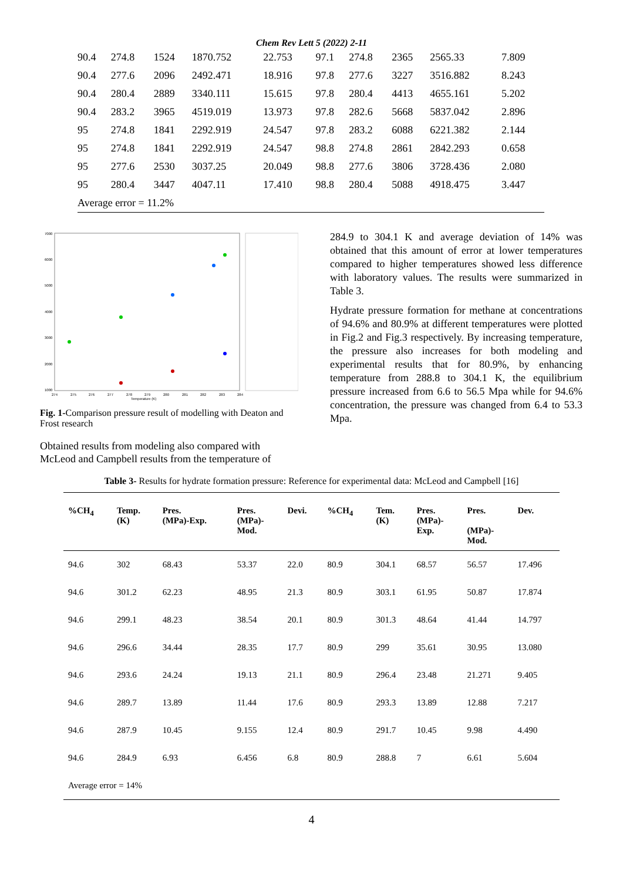Chem Rev Lett 5 (2022) 2-11
| 90.4 | 274.8 | 1524 | 1870.752 | 22.753 | 97.1 | 274.8 | 2365 | 2565.33 | 7.809 |
| 90.4 | 277.6 | 2096 | 2492.471 | 18.916 | 97.8 | 277.6 | 3227 | 3516.882 | 8.243 |
| 90.4 | 280.4 | 2889 | 3340.111 | 15.615 | 97.8 | 280.4 | 4413 | 4655.161 | 5.202 |
| 90.4 | 283.2 | 3965 | 4519.019 | 13.973 | 97.8 | 282.6 | 5668 | 5837.042 | 2.896 |
| 95 | 274.8 | 1841 | 2292.919 | 24.547 | 97.8 | 283.2 | 6088 | 6221.382 | 2.144 |
| 95 | 274.8 | 1841 | 2292.919 | 24.547 | 98.8 | 274.8 | 2861 | 2842.293 | 0.658 |
| 95 | 277.6 | 2530 | 3037.25 | 20.049 | 98.8 | 277.6 | 3806 | 3728.436 | 2.080 |
| 95 | 280.4 | 3447 | 4047.11 | 17.410 | 98.8 | 280.4 | 5088 | 4918.475 | 3.447 |
| Average error = 11.2% | | | | | | | | | |
7000
6000
5000
4000
3000
2000
1000
274
275
276
277
278
279
280
281
282
283
284
Temperature (K)
Fig. 1-Comparison pressure result of modelling with Deaton and Frost research
Obtained results from modeling also compared with McLeod and Campbell results from the temperature of
284.9 to 304.1 K and average deviation of 14% was obtained that this amount of error at lower temperatures compared to higher temperatures showed less difference with laboratory values. The results were summarized in Table 3.
Hydrate pressure formation for methane at concentrations of 94.6% and 80.9% at different temperatures were plotted in Fig.2 and Fig.3 respectively. By increasing temperature, the pressure also increases for both modeling and experimental results that for 80.9%, by enhancing temperature from 288.8 to 304.1 K, the equilibrium pressure increased from 6.6 to 56.5 Mpa while for 94.6% concentration, the pressure was changed from 6.4 to 53.3 Mpa.
Table 3- Results for hydrate formation pressure: Reference for experimental data: McLeod and Campbell [16]
| %CH<sub>4</sub> | Temp. (K) | Pres. (MPa)-Exp. | Pres. (MPa)- Mod. | Devi. | %CH<sub>4</sub> | Tem. (K) | Pres. (MPa)- Exp. | Pres. (MPa)- Mod. | Dev. |
| --- | --- | --- | --- | --- | --- | --- | --- | --- | --- |
| 94.6 | 302 | 68.43 | 53.37 | 22.0 | 80.9 | 304.1 | 68.57 | 56.57 | 17.496 |
| 94.6 | 301.2 | 62.23 | 48.95 | 21.3 | 80.9 | 303.1 | 61.95 | 50.87 | 17.874 |
| 94.6 | 299.1 | 48.23 | 38.54 | 20.1 | 80.9 | 301.3 | 48.64 | 41.44 | 14.797 |
| 94.6 | 296.6 | 34.44 | 28.35 | 17.7 | 80.9 | 299 | 35.61 | 30.95 | 13.080 |
| 94.6 | 293.6 | 24.24 | 19.13 | 21.1 | 80.9 | 296.4 | 23.48 | 21.271 | 9.405 |
| 94.6 | 289.7 | 13.89 | 11.44 | 17.6 | 80.9 | 293.3 | 13.89 | 12.88 | 7.217 |
| 94.6 | 287.9 | 10.45 | 9.155 | 12.4 | 80.9 | 291.7 | 10.45 | 9.98 | 4.490 |
| 94.6 | 284.9 | 6.93 | 6.456 | 6.8 | 80.9 | 288.8 | 7 | 6.61 | 5.604 |
| Average error = 14% | | | | | | | | | |
4